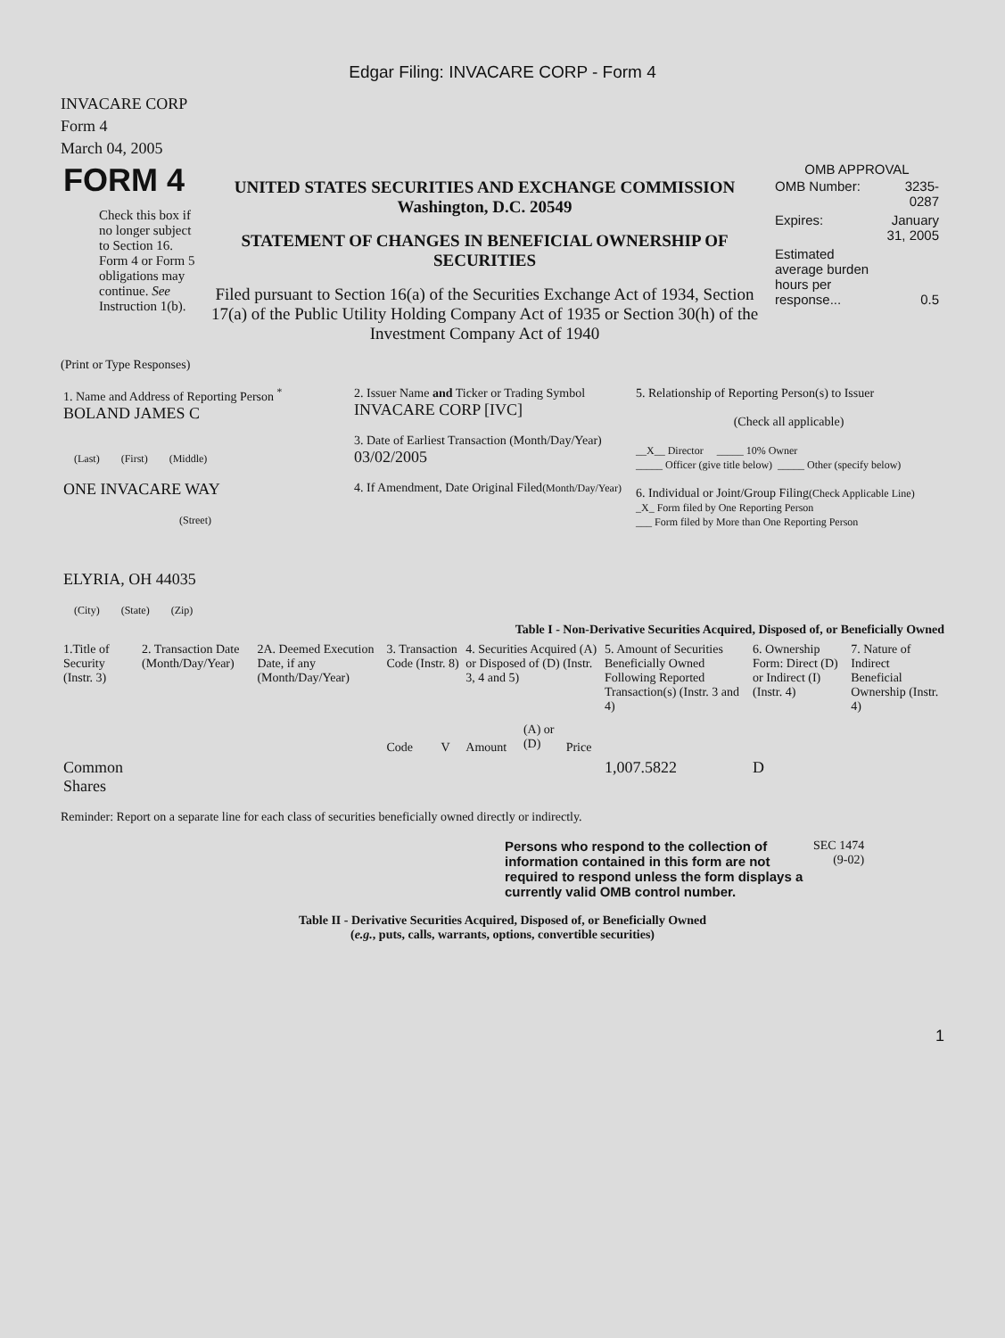Edgar Filing: INVACARE CORP - Form 4
INVACARE CORP
Form 4
March 04, 2005
| FORM 4 Check this box if no longer subject to Section 16. Form 4 or Form 5 obligations may continue. See Instruction 1(b). | UNITED STATES SECURITIES AND EXCHANGE COMMISSION Washington, D.C. 20549 STATEMENT OF CHANGES IN BENEFICIAL OWNERSHIP OF SECURITIES Filed pursuant to Section 16(a) of the Securities Exchange Act of 1934, Section 17(a) of the Public Utility Holding Company Act of 1935 or Section 30(h) of the Investment Company Act of 1940 | OMB APPROVAL / OMB Number: / 3235-0287 / / Expires: / January 31, 2005 / / Estimated average burden hours per response... / 0.5 / |
(Print or Type Responses)
| 1. Name and Address of Reporting Person <sup>*</sup> BOLAND JAMES C (Last) (First) (Middle) ONE INVACARE WAY (Street) ELYRIA, OH 44035 (City) (State) (Zip) | 2. Issuer Name and Ticker or Trading Symbol INVACARE CORP [IVC] 3. Date of Earliest Transaction (Month/Day/Year) 03/02/2005 4. If Amendment, Date Original Filed (Month/Day/Year) | 5. Relationship of Reporting Person(s) to Issuer (Check all applicable) __X__ Director _____ 10% Owner _____ Officer (give title below) _____ Other (specify below) 6. Individual or Joint/Group Filing (Check Applicable Line) _X_ Form filed by One Reporting Person ___ Form filed by More than One Reporting Person |
Table I - Non-Derivative Securities Acquired, Disposed of, or Beneficially Owned
| 1.Title of Security (Instr. 3) | 2. Transaction Date (Month/Day/Year) | 2A. Deemed Execution Date, if any (Month/Day/Year) | 3. Transaction Code (Instr. 8) | | 4. Securities Acquired (A) or Disposed of (D) (Instr. 3, 4 and 5) | | | 5. Amount of Securities Beneficially Owned Following Reported Transaction(s) (Instr. 3 and 4) | 6. Ownership Form: Direct (D) or Indirect (I) (Instr. 4) | 7. Nature of Indirect Beneficial Ownership (Instr. 4) |
| --- | --- | --- | --- | --- | --- | --- | --- | --- | --- | --- |
| | | | Code | V | Amount | (A) or (D) | Price | | | |
| Common Shares | | | | | | | | 1,007.5822 | D | |
Reminder: Report on a separate line for each class of securities beneficially owned directly or indirectly.
| Persons who respond to the collection of information contained in this form are not required to respond unless the form displays a currently valid OMB control number. | SEC 1474 (9-02) |
Table II - Derivative Securities Acquired, Disposed of, or Beneficially Owned
(e.g., puts, calls, warrants, options, convertible securities)
1